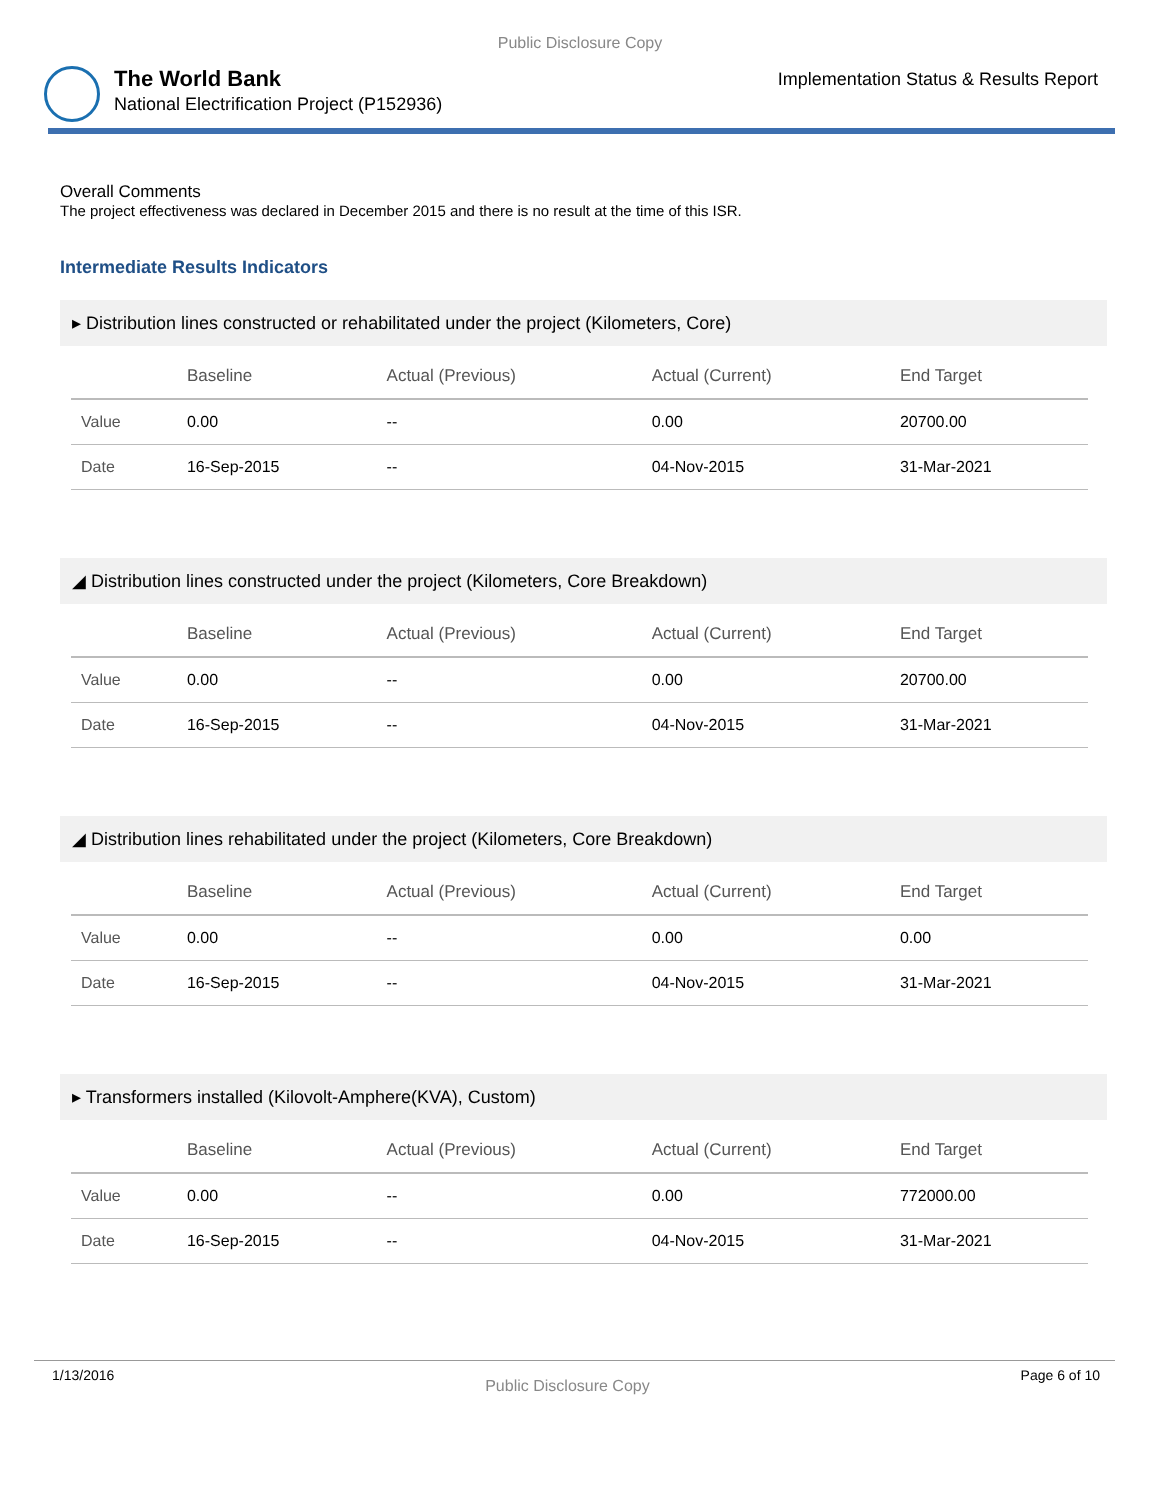Public Disclosure Copy
The World Bank
National Electrification Project (P152936)
Implementation Status & Results Report
Overall Comments
The project effectiveness was declared in December 2015 and there is no result at the time of this ISR.
Intermediate Results Indicators
▸ Distribution lines constructed or rehabilitated under the project (Kilometers, Core)
| | Baseline | Actual (Previous) | Actual (Current) | End Target |
| --- | --- | --- | --- | --- |
| Value | 0.00 | -- | 0.00 | 20700.00 |
| Date | 16-Sep-2015 | -- | 04-Nov-2015 | 31-Mar-2021 |
◢ Distribution lines constructed under the project (Kilometers, Core Breakdown)
| | Baseline | Actual (Previous) | Actual (Current) | End Target |
| --- | --- | --- | --- | --- |
| Value | 0.00 | -- | 0.00 | 20700.00 |
| Date | 16-Sep-2015 | -- | 04-Nov-2015 | 31-Mar-2021 |
◢ Distribution lines rehabilitated under the project (Kilometers, Core Breakdown)
| | Baseline | Actual (Previous) | Actual (Current) | End Target |
| --- | --- | --- | --- | --- |
| Value | 0.00 | -- | 0.00 | 0.00 |
| Date | 16-Sep-2015 | -- | 04-Nov-2015 | 31-Mar-2021 |
▸ Transformers installed (Kilovolt-Amphere(KVA), Custom)
| | Baseline | Actual (Previous) | Actual (Current) | End Target |
| --- | --- | --- | --- | --- |
| Value | 0.00 | -- | 0.00 | 772000.00 |
| Date | 16-Sep-2015 | -- | 04-Nov-2015 | 31-Mar-2021 |
1/13/2016 Public Disclosure Copy Page 6 of 10